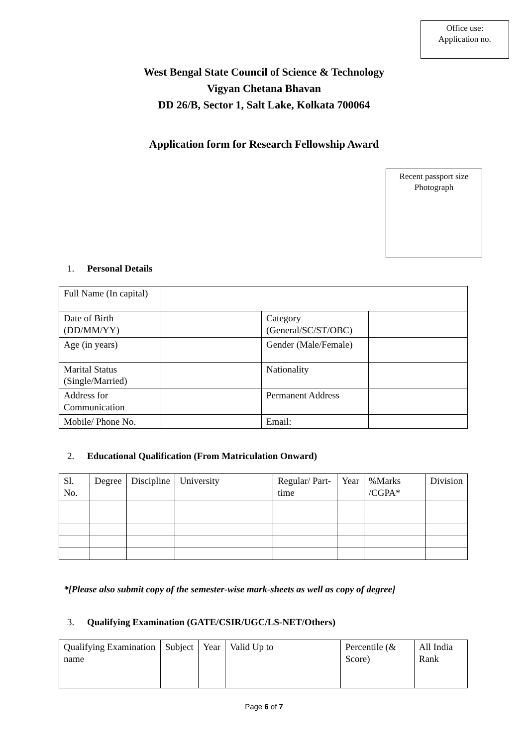Office use:
Application no.
West Bengal State Council of Science & Technology
Vigyan Chetana Bhavan
DD 26/B, Sector 1, Salt Lake, Kolkata 700064
Application form for Research Fellowship Award
Recent passport size
Photograph
1. Personal Details
| Full Name (In capital) | | | |
| Date of Birth (DD/MM/YY) | | Category (General/SC/ST/OBC) | |
| Age (in years) | | Gender (Male/Female) | |
| Marital Status (Single/Married) | | Nationality | |
| Address for Communication | | Permanent Address | |
| Mobile/ Phone No. | | Email: | |
2. Educational Qualification (From Matriculation Onward)
| Sl. No. | Degree | Discipline | University | Regular/ Part-time | Year | %Marks /CGPA* | Division |
*[Please also submit copy of the semester-wise mark-sheets as well as copy of degree]
3. Qualifying Examination (GATE/CSIR/UGC/LS-NET/Others)
| Qualifying Examination name | Subject | Year | Valid Up to | Percentile (& Score) | All India Rank |
Page 6 of 7